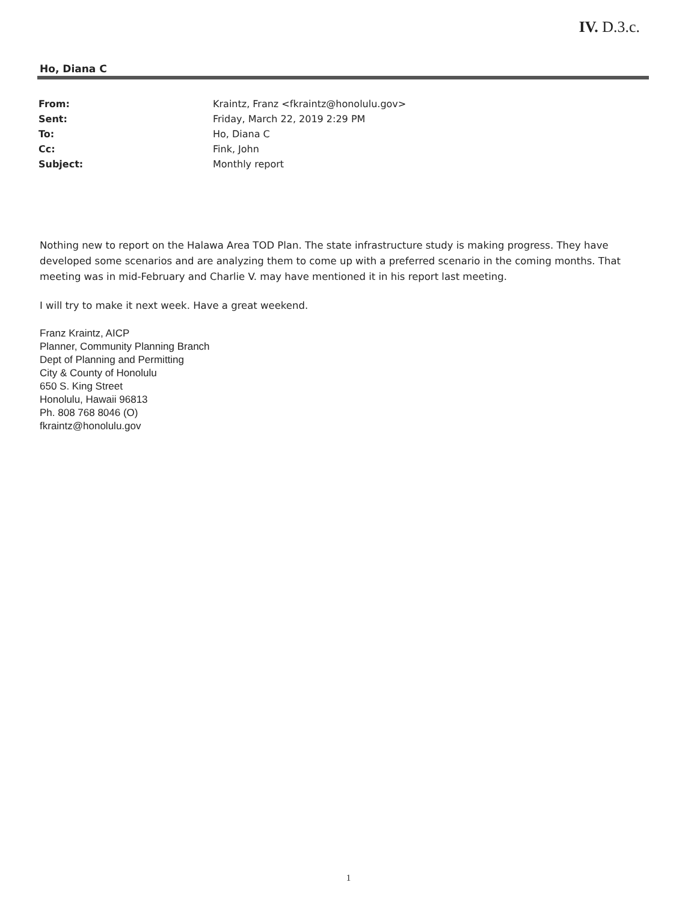IV. D.3.c.
Ho, Diana C
| From: | Kraintz, Franz <fkraintz@honolulu.gov> |
| Sent: | Friday, March 22, 2019 2:29 PM |
| To: | Ho, Diana C |
| Cc: | Fink, John |
| Subject: | Monthly report |
Nothing new to report on the Halawa Area TOD Plan. The state infrastructure study is making progress. They have developed some scenarios and are analyzing them to come up with a preferred scenario in the coming months. That meeting was in mid-February and Charlie V. may have mentioned it in his report last meeting.
I will try to make it next week. Have a great weekend.
Franz Kraintz, AICP
Planner, Community Planning Branch
Dept of Planning and Permitting
City & County of Honolulu
650 S. King Street
Honolulu, Hawaii 96813
Ph. 808 768 8046 (O)
fkraintz@honolulu.gov
1